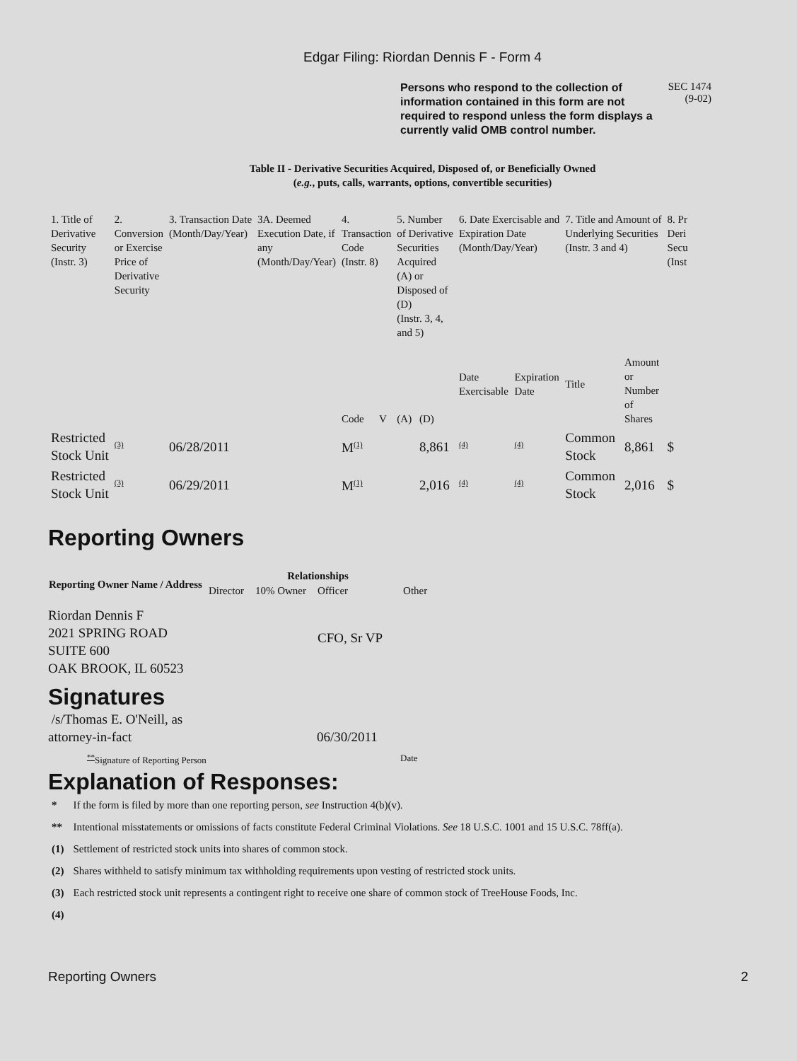Edgar Filing: Riordan Dennis F - Form 4
Persons who respond to the collection of information contained in this form are not required to respond unless the form displays a currently valid OMB control number.
SEC 1474
(9-02)
Table II - Derivative Securities Acquired, Disposed of, or Beneficially Owned
(e.g., puts, calls, warrants, options, convertible securities)
| 1. Title of Derivative Security (Instr. 3) | 2. Conversion or Exercise Price of Derivative Security | 3. Transaction Date (Month/Day/Year) | 3A. Deemed Execution Date, if any (Month/Day/Year) | 4. Transaction Code (Instr. 8) | | 5. Number of Derivative Securities Acquired (A) or Disposed of (D) (Instr. 3, 4, and 5) | | 6. Date Exercisable and Expiration Date (Month/Day/Year) | | 7. Title and Amount of Underlying Securities (Instr. 3 and 4) | | 8. Pr Deri Secu (Inst |
| | | | | Code | V | (A) | (D) | Date Exercisable | Expiration Date | Title | Amount or Number of Shares | |
| Restricted Stock Unit | <sup>(3)</sup> | 06/28/2011 | | M<sup>(1)</sup> | | | 8,861 | <sup>(4)</sup> | <sup>(4)</sup> | Common Stock | 8,861 | $ |
| Restricted Stock Unit | <sup>(3)</sup> | 06/29/2011 | | M<sup>(1)</sup> | | | 2,016 | <sup>(4)</sup> | <sup>(4)</sup> | Common Stock | 2,016 | $ |
Reporting Owners
| Reporting Owner Name / Address | Relationships | | | | |
| --- | --- | --- | --- | --- | --- |
| | Director | 10% Owner | Officer | Other | |
| Riordan Dennis F 2021 SPRING ROAD SUITE 600 OAK BROOK, IL 60523 | | | CFO, Sr VP | | |
Signatures
/s/Thomas E. O'Neill, as
attorney-in-fact
06/30/2011
<sup>**</sup> Signature of Reporting Person Date
Explanation of Responses:
| * | If the form is filed by more than one reporting person, see Instruction 4(b)(v). |
| ** | Intentional misstatements or omissions of facts constitute Federal Criminal Violations. See 18 U.S.C. 1001 and 15 U.S.C. 78ff(a). |
| (1) | Settlement of restricted stock units into shares of common stock. |
| (2) | Shares withheld to satisfy minimum tax withholding requirements upon vesting of restricted stock units. |
| (3) | Each restricted stock unit represents a contingent right to receive one share of common stock of TreeHouse Foods, Inc. |
| (4) | |
Reporting Owners 2